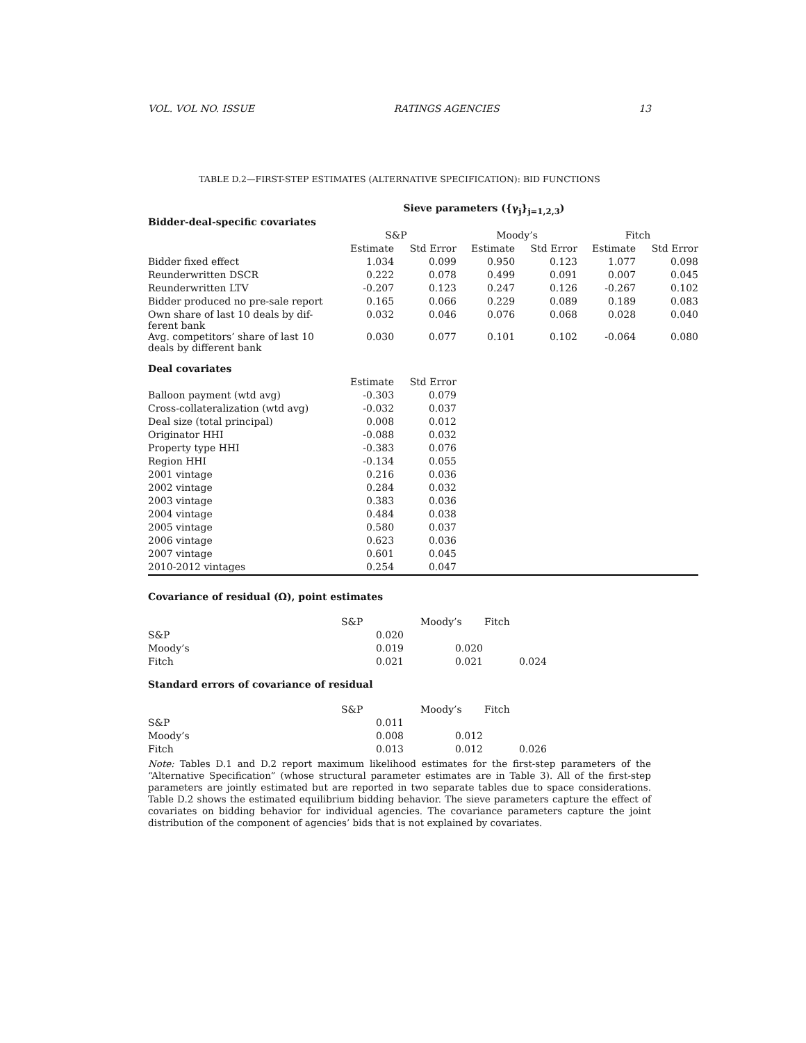VOL. VOL NO. ISSUE RATINGS AGENCIES 13
TABLE D.2—FIRST-STEP ESTIMATES (ALTERNATIVE SPECIFICATION): BID FUNCTIONS
| | Sieve parameters ({γ<sub>j</sub>}<sub>j=1,2,3</sub>) | | | | | |
| Bidder-deal-specific covariates | | | | | | |
| | S&P | | Moody’s | | Fitch | |
| | Estimate | Std Error | Estimate | Std Error | Estimate | Std Error |
| Bidder fixed effect | 1.034 | 0.099 | 0.950 | 0.123 | 1.077 | 0.098 |
| Reunderwritten DSCR | 0.222 | 0.078 | 0.499 | 0.091 | 0.007 | 0.045 |
| Reunderwritten LTV | -0.207 | 0.123 | 0.247 | 0.126 | -0.267 | 0.102 |
| Bidder produced no pre-sale report | 0.165 | 0.066 | 0.229 | 0.089 | 0.189 | 0.083 |
| Own share of last 10 deals by dif- ferent bank | 0.032 | 0.046 | 0.076 | 0.068 | 0.028 | 0.040 |
| Avg. competitors’ share of last 10 deals by different bank | 0.030 | 0.077 | 0.101 | 0.102 | -0.064 | 0.080 |
| Deal covariates | | | | | | |
| | Estimate | Std Error | | | | |
| Balloon payment (wtd avg) | -0.303 | 0.079 | | | | |
| Cross-collateralization (wtd avg) | -0.032 | 0.037 | | | | |
| Deal size (total principal) | 0.008 | 0.012 | | | | |
| Originator HHI | -0.088 | 0.032 | | | | |
| Property type HHI | -0.383 | 0.076 | | | | |
| Region HHI | -0.134 | 0.055 | | | | |
| 2001 vintage | 0.216 | 0.036 | | | | |
| 2002 vintage | 0.284 | 0.032 | | | | |
| 2003 vintage | 0.383 | 0.036 | | | | |
| 2004 vintage | 0.484 | 0.038 | | | | |
| 2005 vintage | 0.580 | 0.037 | | | | |
| 2006 vintage | 0.623 | 0.036 | | | | |
| 2007 vintage | 0.601 | 0.045 | | | | |
| 2010-2012 vintages | 0.254 | 0.047 | | | | |
Covariance of residual (Ω), point estimates
| | S&P | Moody’s | Fitch |
| S&P | 0.020 | | |
| Moody’s | 0.019 | 0.020 | |
| Fitch | 0.021 | 0.021 | 0.024 |
Standard errors of covariance of residual
| | S&P | Moody’s | Fitch |
| S&P | 0.011 | | |
| Moody’s | 0.008 | 0.012 | |
| Fitch | 0.013 | 0.012 | 0.026 |
Note: Tables D.1 and D.2 report maximum likelihood estimates for the first-step parameters of the “Alternative Specification” (whose structural parameter estimates are in Table 3). All of the first-step parameters are jointly estimated but are reported in two separate tables due to space considerations. Table D.2 shows the estimated equilibrium bidding behavior. The sieve parameters capture the effect of covariates on bidding behavior for individual agencies. The covariance parameters capture the joint distribution of the component of agencies’ bids that is not explained by covariates.